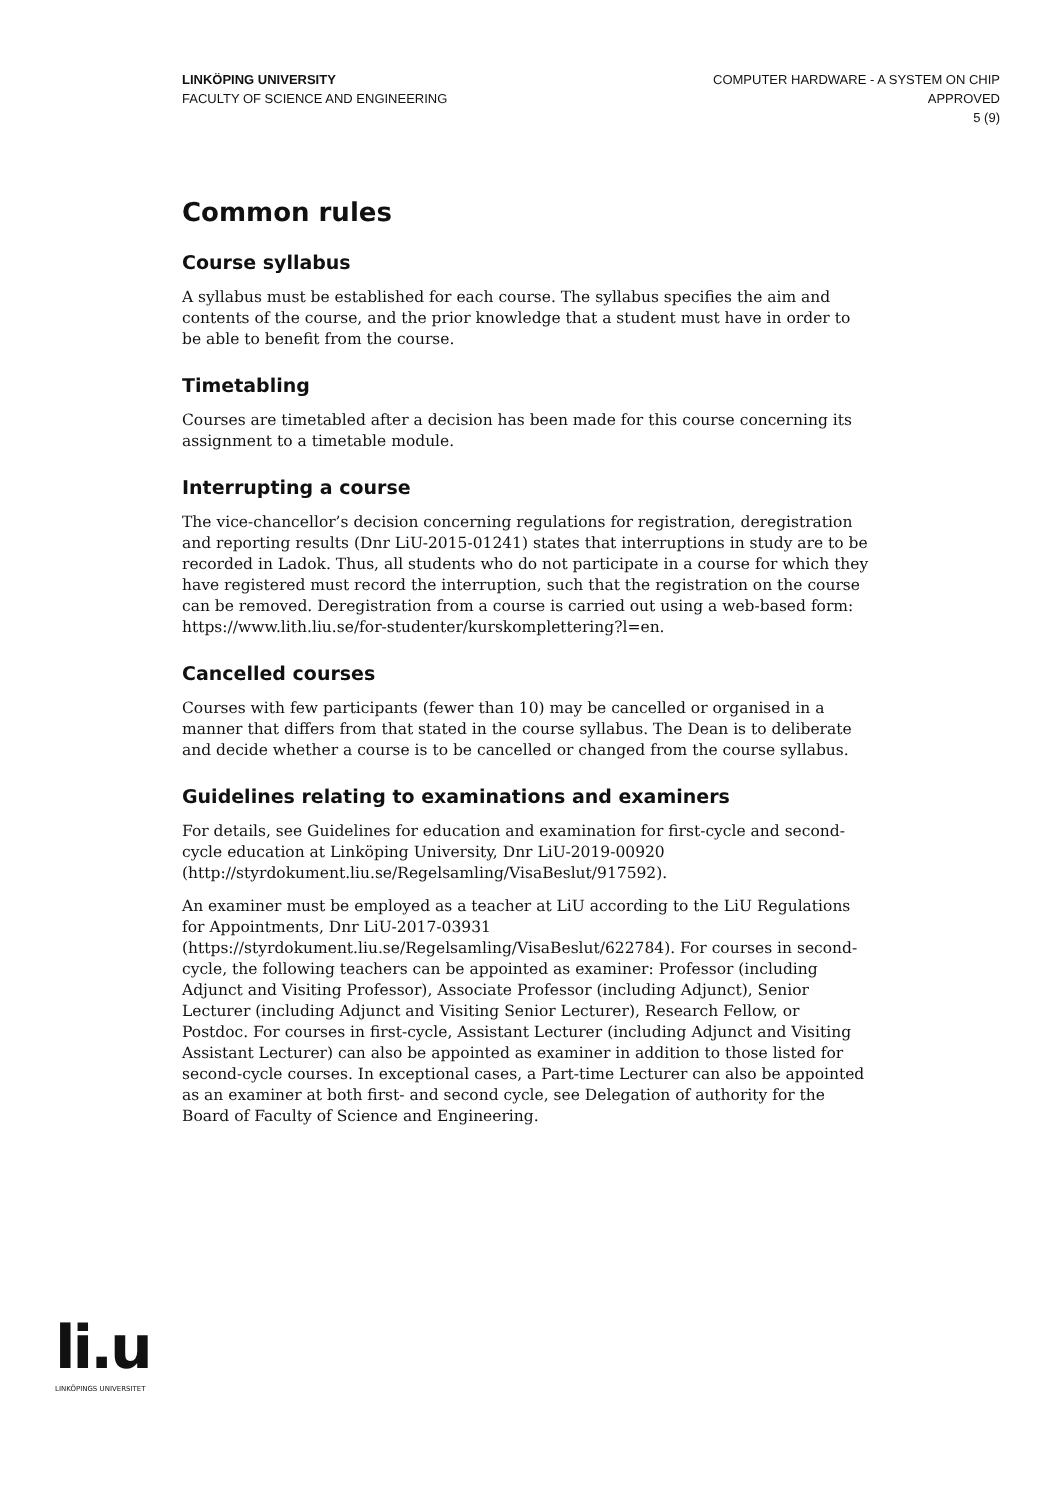LINKÖPING UNIVERSITY
FACULTY OF SCIENCE AND ENGINEERING
COMPUTER HARDWARE - A SYSTEM ON CHIP
APPROVED
5 (9)
Common rules
Course syllabus
A syllabus must be established for each course. The syllabus specifies the aim and contents of the course, and the prior knowledge that a student must have in order to be able to benefit from the course.
Timetabling
Courses are timetabled after a decision has been made for this course concerning its assignment to a timetable module.
Interrupting a course
The vice-chancellor’s decision concerning regulations for registration, deregistration and reporting results (Dnr LiU-2015-01241) states that interruptions in study are to be recorded in Ladok. Thus, all students who do not participate in a course for which they have registered must record the interruption, such that the registration on the course can be removed. Deregistration from a course is carried out using a web-based form: https://www.lith.liu.se/for-studenter/kurskomplettering?l=en.
Cancelled courses
Courses with few participants (fewer than 10) may be cancelled or organised in a manner that differs from that stated in the course syllabus. The Dean is to deliberate and decide whether a course is to be cancelled or changed from the course syllabus.
Guidelines relating to examinations and examiners
For details, see Guidelines for education and examination for first-cycle and second-cycle education at Linköping University, Dnr LiU-2019-00920 (http://styrdokument.liu.se/Regelsamling/VisaBeslut/917592).
An examiner must be employed as a teacher at LiU according to the LiU Regulations for Appointments, Dnr LiU-2017-03931 (https://styrdokument.liu.se/Regelsamling/VisaBeslut/622784). For courses in second-cycle, the following teachers can be appointed as examiner: Professor (including Adjunct and Visiting Professor), Associate Professor (including Adjunct), Senior Lecturer (including Adjunct and Visiting Senior Lecturer), Research Fellow, or Postdoc. For courses in first-cycle, Assistant Lecturer (including Adjunct and Visiting Assistant Lecturer) can also be appointed as examiner in addition to those listed for second-cycle courses. In exceptional cases, a Part-time Lecturer can also be appointed as an examiner at both first- and second cycle, see Delegation of authority for the Board of Faculty of Science and Engineering.
li.u
LINKÖPINGS UNIVERSITET